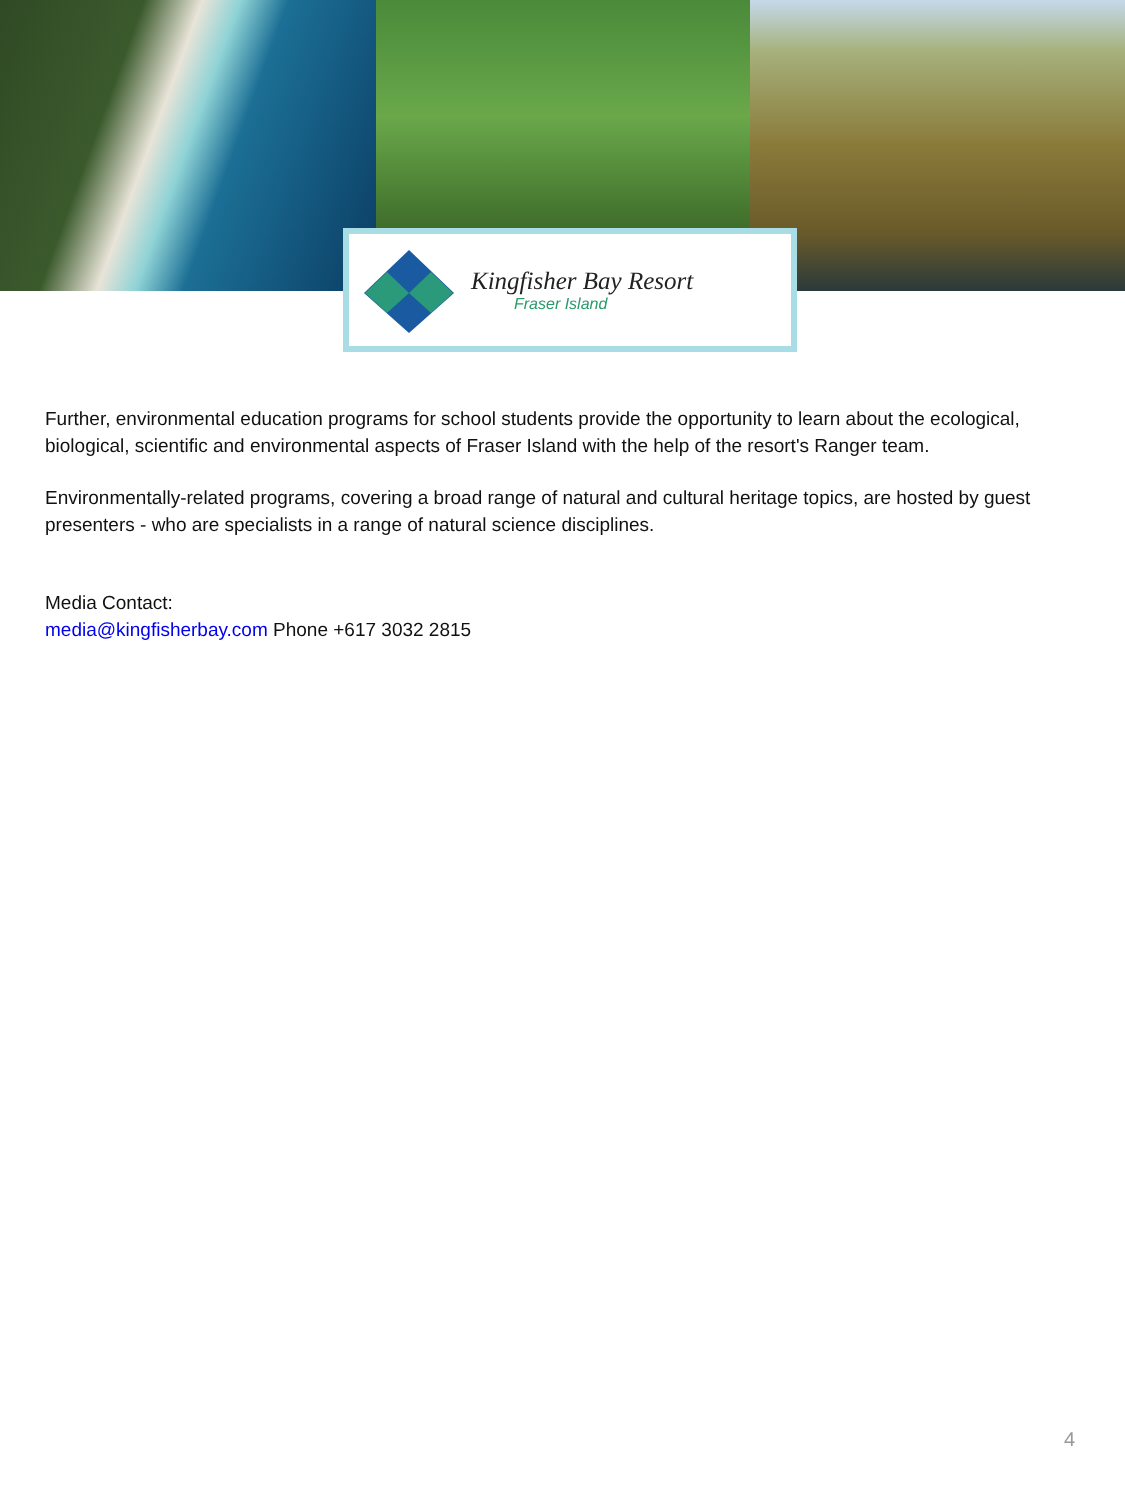Kingfisher Bay Resort
Fraser Island
Further, environmental education programs for school students provide the opportunity to learn about the ecological, biological, scientific and environmental aspects of Fraser Island with the help of the resort's Ranger team.
Environmentally-related programs, covering a broad range of natural and cultural heritage topics, are hosted by guest presenters - who are specialists in a range of natural science disciplines.
Media Contact:
media@kingfisherbay.com Phone +617 3032 2815
4